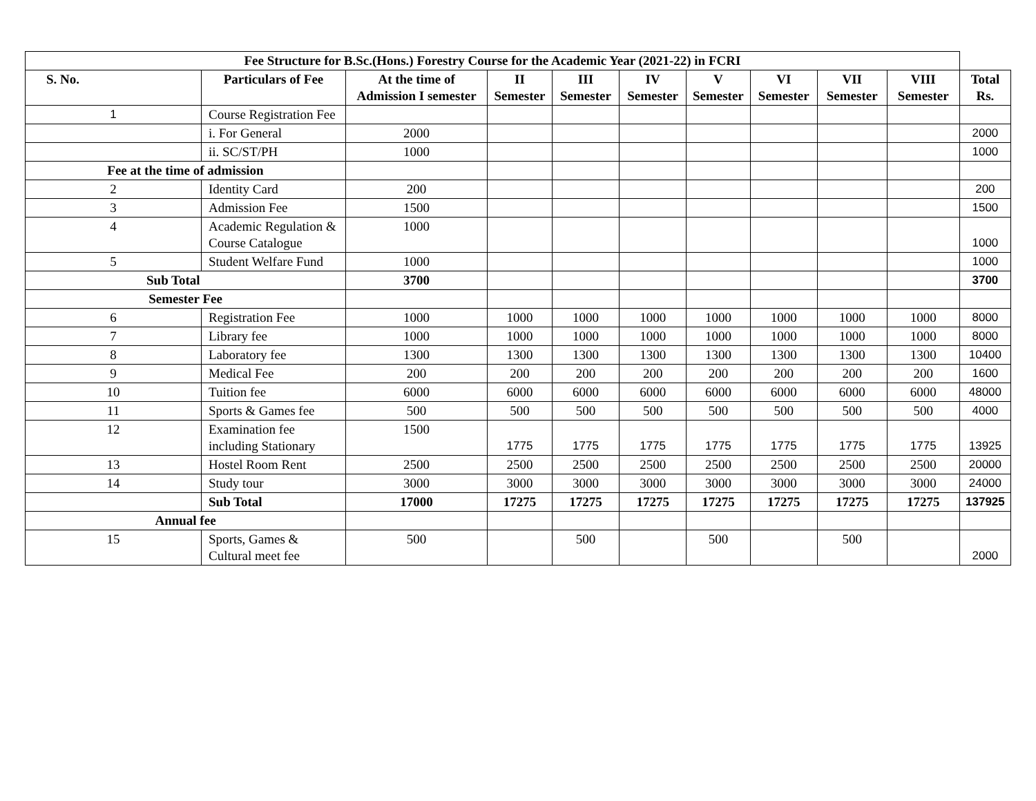| Fee Structure for B.Sc.(Hons.) Forestry Course for the Academic Year (2021-22) in FCRI | | | | | | | | | | |
| --- | --- | --- | --- | --- | --- | --- | --- | --- | --- | --- |
| S. No. | Particulars of Fee | At the time of Admission I semester | II Semester | III Semester | IV Semester | V Semester | VI Semester | VII Semester | VIII Semester | Total Rs. |
| 1 | Course Registration Fee | | | | | | | | | |
| | i. For General | 2000 | | | | | | | | 2000 |
| | ii. SC/ST/PH | 1000 | | | | | | | | 1000 |
| Fee at the time of admission | | | | | | | | | | |
| 2 | Identity Card | 200 | | | | | | | | 200 |
| 3 | Admission Fee | 1500 | | | | | | | | 1500 |
| 4 | Academic Regulation & Course Catalogue | 1000 | | | | | | | | 1000 |
| 5 | Student Welfare Fund | 1000 | | | | | | | | 1000 |
| Sub Total | | 3700 | | | | | | | | 3700 |
| Semester Fee | | | | | | | | | | |
| 6 | Registration Fee | 1000 | 1000 | 1000 | 1000 | 1000 | 1000 | 1000 | 1000 | 8000 |
| 7 | Library fee | 1000 | 1000 | 1000 | 1000 | 1000 | 1000 | 1000 | 1000 | 8000 |
| 8 | Laboratory fee | 1300 | 1300 | 1300 | 1300 | 1300 | 1300 | 1300 | 1300 | 10400 |
| 9 | Medical Fee | 200 | 200 | 200 | 200 | 200 | 200 | 200 | 200 | 1600 |
| 10 | Tuition fee | 6000 | 6000 | 6000 | 6000 | 6000 | 6000 | 6000 | 6000 | 48000 |
| 11 | Sports & Games fee | 500 | 500 | 500 | 500 | 500 | 500 | 500 | 500 | 4000 |
| 12 | Examination fee including Stationary | 1500 | 1775 | 1775 | 1775 | 1775 | 1775 | 1775 | 1775 | 13925 |
| 13 | Hostel Room Rent | 2500 | 2500 | 2500 | 2500 | 2500 | 2500 | 2500 | 2500 | 20000 |
| 14 | Study tour | 3000 | 3000 | 3000 | 3000 | 3000 | 3000 | 3000 | 3000 | 24000 |
| | Sub Total | 17000 | 17275 | 17275 | 17275 | 17275 | 17275 | 17275 | 17275 | 137925 |
| Annual fee | | | | | | | | | | |
| 15 | Sports, Games & Cultural meet fee | 500 | | 500 | | 500 | | 500 | | 2000 |